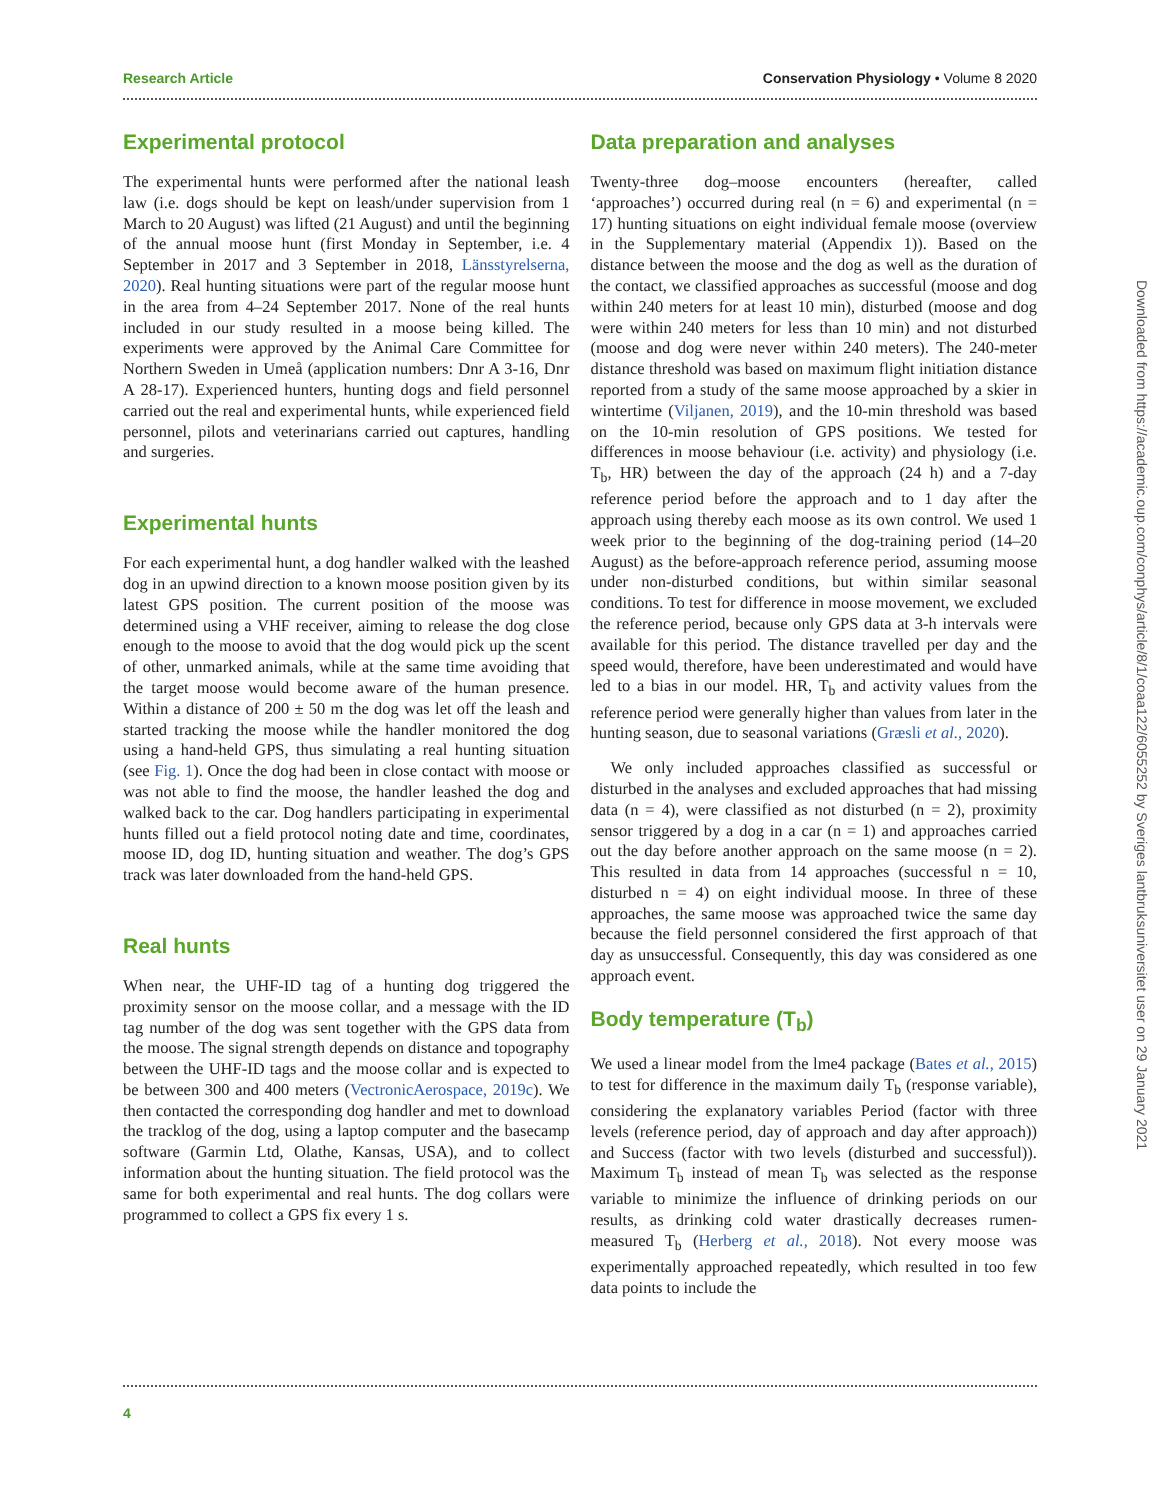Research Article Conservation Physiology • Volume 8 2020
Experimental protocol
The experimental hunts were performed after the national leash law (i.e. dogs should be kept on leash/under supervision from 1 March to 20 August) was lifted (21 August) and until the beginning of the annual moose hunt (first Monday in September, i.e. 4 September in 2017 and 3 September in 2018, Länsstyrelserna, 2020). Real hunting situations were part of the regular moose hunt in the area from 4–24 September 2017. None of the real hunts included in our study resulted in a moose being killed. The experiments were approved by the Animal Care Committee for Northern Sweden in Umeå (application numbers: Dnr A 3-16, Dnr A 28-17). Experienced hunters, hunting dogs and field personnel carried out the real and experimental hunts, while experienced field personnel, pilots and veterinarians carried out captures, handling and surgeries.
Experimental hunts
For each experimental hunt, a dog handler walked with the leashed dog in an upwind direction to a known moose position given by its latest GPS position. The current position of the moose was determined using a VHF receiver, aiming to release the dog close enough to the moose to avoid that the dog would pick up the scent of other, unmarked animals, while at the same time avoiding that the target moose would become aware of the human presence. Within a distance of 200 ± 50 m the dog was let off the leash and started tracking the moose while the handler monitored the dog using a hand-held GPS, thus simulating a real hunting situation (see Fig. 1). Once the dog had been in close contact with moose or was not able to find the moose, the handler leashed the dog and walked back to the car. Dog handlers participating in experimental hunts filled out a field protocol noting date and time, coordinates, moose ID, dog ID, hunting situation and weather. The dog’s GPS track was later downloaded from the hand-held GPS.
Real hunts
When near, the UHF-ID tag of a hunting dog triggered the proximity sensor on the moose collar, and a message with the ID tag number of the dog was sent together with the GPS data from the moose. The signal strength depends on distance and topography between the UHF-ID tags and the moose collar and is expected to be between 300 and 400 meters (VectronicAerospace, 2019c). We then contacted the corresponding dog handler and met to download the tracklog of the dog, using a laptop computer and the basecamp software (Garmin Ltd, Olathe, Kansas, USA), and to collect information about the hunting situation. The field protocol was the same for both experimental and real hunts. The dog collars were programmed to collect a GPS fix every 1 s.
Data preparation and analyses
Twenty-three dog–moose encounters (hereafter, called ‘approaches’) occurred during real (n = 6) and experimental (n = 17) hunting situations on eight individual female moose (overview in the Supplementary material (Appendix 1)). Based on the distance between the moose and the dog as well as the duration of the contact, we classified approaches as successful (moose and dog within 240 meters for at least 10 min), disturbed (moose and dog were within 240 meters for less than 10 min) and not disturbed (moose and dog were never within 240 meters). The 240-meter distance threshold was based on maximum flight initiation distance reported from a study of the same moose approached by a skier in wintertime (Viljanen, 2019), and the 10-min threshold was based on the 10-min resolution of GPS positions. We tested for differences in moose behaviour (i.e. activity) and physiology (i.e. T<sub>b</sub>, HR) between the day of the approach (24 h) and a 7-day reference period before the approach and to 1 day after the approach using thereby each moose as its own control. We used 1 week prior to the beginning of the dog-training period (14–20 August) as the before-approach reference period, assuming moose under non-disturbed conditions, but within similar seasonal conditions. To test for difference in moose movement, we excluded the reference period, because only GPS data at 3-h intervals were available for this period. The distance travelled per day and the speed would, therefore, have been underestimated and would have led to a bias in our model. HR, T<sub>b</sub> and activity values from the reference period were generally higher than values from later in the hunting season, due to seasonal variations (Græsli et al., 2020).
We only included approaches classified as successful or disturbed in the analyses and excluded approaches that had missing data (n = 4), were classified as not disturbed (n = 2), proximity sensor triggered by a dog in a car (n = 1) and approaches carried out the day before another approach on the same moose (n = 2). This resulted in data from 14 approaches (successful n = 10, disturbed n = 4) on eight individual moose. In three of these approaches, the same moose was approached twice the same day because the field personnel considered the first approach of that day as unsuccessful. Consequently, this day was considered as one approach event.
Body temperature (T<sub>b</sub>)
We used a linear model from the lme4 package (Bates et al., 2015) to test for difference in the maximum daily T<sub>b</sub> (response variable), considering the explanatory variables Period (factor with three levels (reference period, day of approach and day after approach)) and Success (factor with two levels (disturbed and successful)). Maximum T<sub>b</sub> instead of mean T<sub>b</sub> was selected as the response variable to minimize the influence of drinking periods on our results, as drinking cold water drastically decreases rumen-measured T<sub>b</sub> (Herberg et al., 2018). Not every moose was experimentally approached repeatedly, which resulted in too few data points to include the
4
Downloaded from https://academic.oup.com/conphys/article/8/1/coaa122/6055252 by Sveriges lantbruksuniversitet user on 29 January 2021